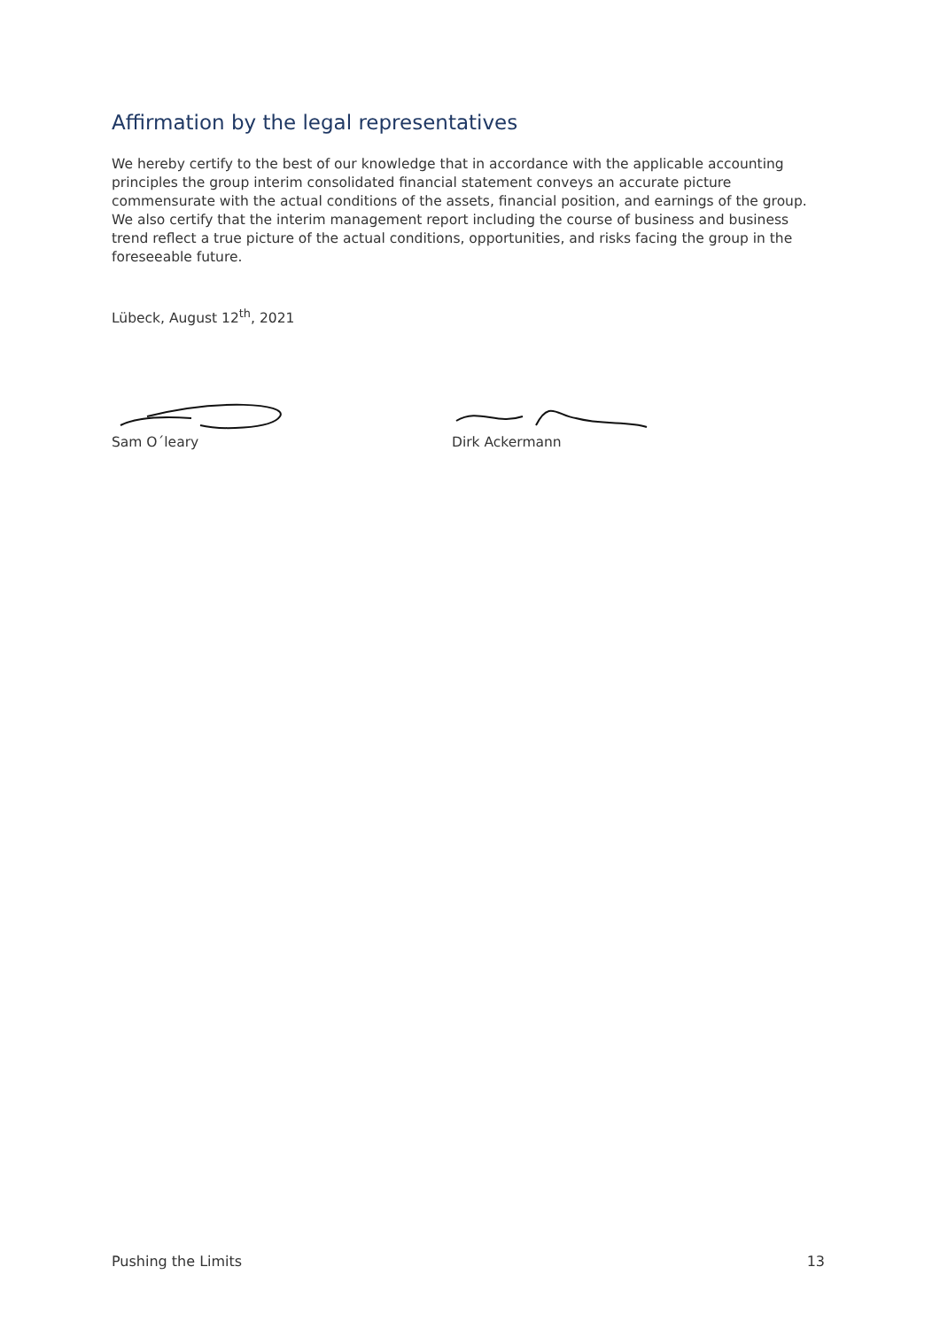Affirmation by the legal representatives
We hereby certify to the best of our knowledge that in accordance with the applicable accounting principles the group interim consolidated financial statement conveys an accurate picture commensurate with the actual conditions of the assets, financial position, and earnings of the group. We also certify that the interim management report including the course of business and business trend reflect a true picture of the actual conditions, opportunities, and risks facing the group in the foreseeable future.
Lübeck, August 12<sup>th</sup>, 2021
Sam O´leary Dirk Ackermann
Pushing the Limits 13